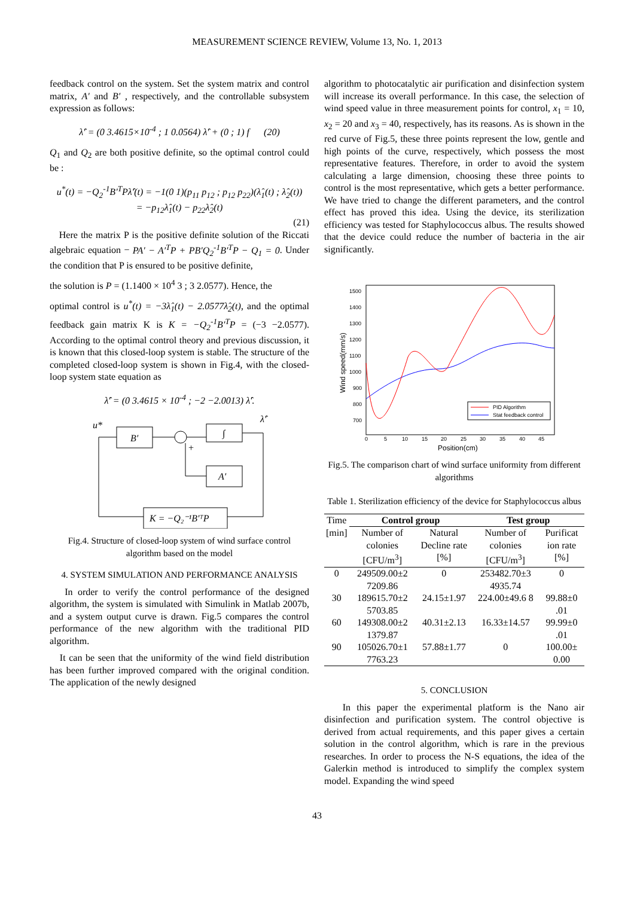MEASUREMENT SCIENCE REVIEW, Volume 13, No. 1, 2013
feedback control on the system. Set the system matrix and control matrix, A′ and B′ , respectively, and the controllable subsystem expression as follows:
λ̂′ = (0 3.4615×10<sup>-4</sup> ; 1 0.0564) λ̂′ + (0 ; 1) f (20)
Q<sub>1</sub> and Q<sub>2</sub> are both positive definite, so the optimal control could be :
u<sup>*</sup>(t) = −Q<sub>2</sub><sup>-1</sup>B′<sup>T</sup>Pλ̂′(t) = −1(0 1)(p<sub>11</sub> p<sub>12</sub> ; p<sub>12</sub> p<sub>22</sub>)(λ̂<sub>1</sub>(t) ; λ̂<sub>2</sub>(t))
= −p<sub>12</sub>λ̂<sub>1</sub>(t) − p<sub>22</sub>λ̂<sub>2</sub>(t)
(21)
Here the matrix P is the positive definite solution of the Riccati algebraic equation − PA′ − A′<sup>T</sup>P + PB′Q<sub>2</sub><sup>-1</sup>B′<sup>T</sup>P − Q<sub>1</sub> = 0. Under the condition that P is ensured to be positive definite,
the solution is P = (1.1400 × 10<sup>4</sup> 3 ; 3 2.0577). Hence, the
optimal control is u<sup>*</sup>(t) = −3λ̂<sub>1</sub>(t) − 2.0577λ̂<sub>2</sub>(t), and the optimal feedback gain matrix K is K = −Q<sub>2</sub><sup>-1</sup>B′<sup>T</sup>P = (−3 −2.0577). According to the optimal control theory and previous discussion, it is known that this closed-loop system is stable. The structure of the completed closed-loop system is shown in Fig.4, with the closed-loop system state equation as
λ̂′ = (0 3.4615 × 10<sup>-4</sup> ; −2 −2.0013) λ̂′.
u*
B′
∫
A′
K = −Q₂⁻¹B′ᵀP
λ̂′
+
Fig.4. Structure of closed-loop system of wind surface control algorithm based on the model
4. SYSTEM SIMULATION AND PERFORMANCE ANALYSIS
In order to verify the control performance of the designed algorithm, the system is simulated with Simulink in Matlab 2007b, and a system output curve is drawn. Fig.5 compares the control performance of the new algorithm with the traditional PID algorithm.
It can be seen that the uniformity of the wind field distribution has been further improved compared with the original condition. The application of the newly designed
algorithm to photocatalytic air purification and disinfection system will increase its overall performance. In this case, the selection of wind speed value in three measurement points for control, x<sub>1</sub> = 10, x<sub>2</sub> = 20 and x<sub>3</sub> = 40, respectively, has its reasons. As is shown in the red curve of Fig.5, these three points represent the low, gentle and high points of the curve, respectively, which possess the most representative features. Therefore, in order to avoid the system calculating a large dimension, choosing these three points to control is the most representative, which gets a better performance. We have tried to change the different parameters, and the control effect has proved this idea. Using the device, its sterilization efficiency was tested for Staphylococcus albus. The results showed that the device could reduce the number of bacteria in the air significantly.
1500
1400
1300
1200
1100
1000
900
800
700
0
5
10
15
20
25
30
35
40
45
Position(cm)
Wind speed(mm/s)
PID Algorithm
Stat feedback control
Fig.5. The comparison chart of wind surface uniformity from different algorithms
Table 1. Sterilization efficiency of the device for Staphylococcus albus
| Time | Control group | | Test group | |
| --- | --- | --- | --- | --- |
| [min] | Number of colonies [CFU/m<sup>3</sup>] | Natural Decline rate [%] | Number of colonies [CFU/m<sup>3</sup>] | Purificat ion rate [%] |
| 0 | 249509.00±2 7209.86 | 0 | 253482.70±3 4935.74 | 0 |
| 30 | 189615.70±2 5703.85 | 24.15±1.97 | 224.00±49.6 8 | 99.88±0 .01 |
| 60 | 149308.00±2 1379.87 | 40.31±2.13 | 16.33±14.57 | 99.99±0 .01 |
| 90 | 105026.70±1 7763.23 | 57.88±1.77 | 0 | 100.00± 0.00 |
5. CONCLUSION
In this paper the experimental platform is the Nano air disinfection and purification system. The control objective is derived from actual requirements, and this paper gives a certain solution in the control algorithm, which is rare in the previous researches. In order to process the N-S equations, the idea of the Galerkin method is introduced to simplify the complex system model. Expanding the wind speed
43